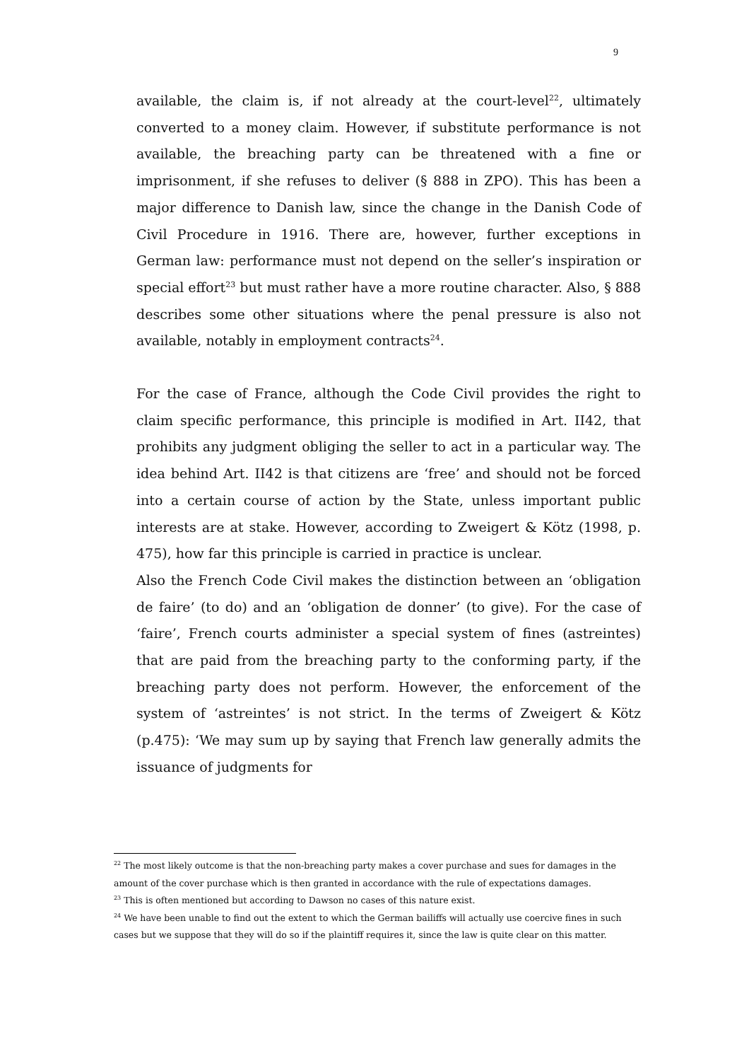9
available, the claim is, if not already at the court-level<sup>22</sup>, ultimately converted to a money claim. However, if substitute performance is not available, the breaching party can be threatened with a fine or imprisonment, if she refuses to deliver (§ 888 in ZPO). This has been a major difference to Danish law, since the change in the Danish Code of Civil Procedure in 1916. There are, however, further exceptions in German law: performance must not depend on the seller’s inspiration or special effort<sup>23</sup> but must rather have a more routine character. Also, § 888 describes some other situations where the penal pressure is also not available, notably in employment contracts<sup>24</sup>.
For the case of France, although the Code Civil provides the right to claim specific performance, this principle is modified in Art. II42, that prohibits any judgment obliging the seller to act in a particular way. The idea behind Art. II42 is that citizens are ‘free’ and should not be forced into a certain course of action by the State, unless important public interests are at stake. However, according to Zweigert & Kötz (1998, p. 475), how far this principle is carried in practice is unclear.
Also the French Code Civil makes the distinction between an ‘obligation de faire’ (to do) and an ‘obligation de donner’ (to give). For the case of ‘faire’, French courts administer a special system of fines (astreintes) that are paid from the breaching party to the conforming party, if the breaching party does not perform. However, the enforcement of the system of ‘astreintes’ is not strict. In the terms of Zweigert & Kötz (p.475): ‘We may sum up by saying that French law generally admits the issuance of judgments for
<sup>22</sup> The most likely outcome is that the non-breaching party makes a cover purchase and sues for damages in the amount of the cover purchase which is then granted in accordance with the rule of expectations damages.
<sup>23</sup> This is often mentioned but according to Dawson no cases of this nature exist.
<sup>24</sup> We have been unable to find out the extent to which the German bailiffs will actually use coercive fines in such cases but we suppose that they will do so if the plaintiff requires it, since the law is quite clear on this matter.